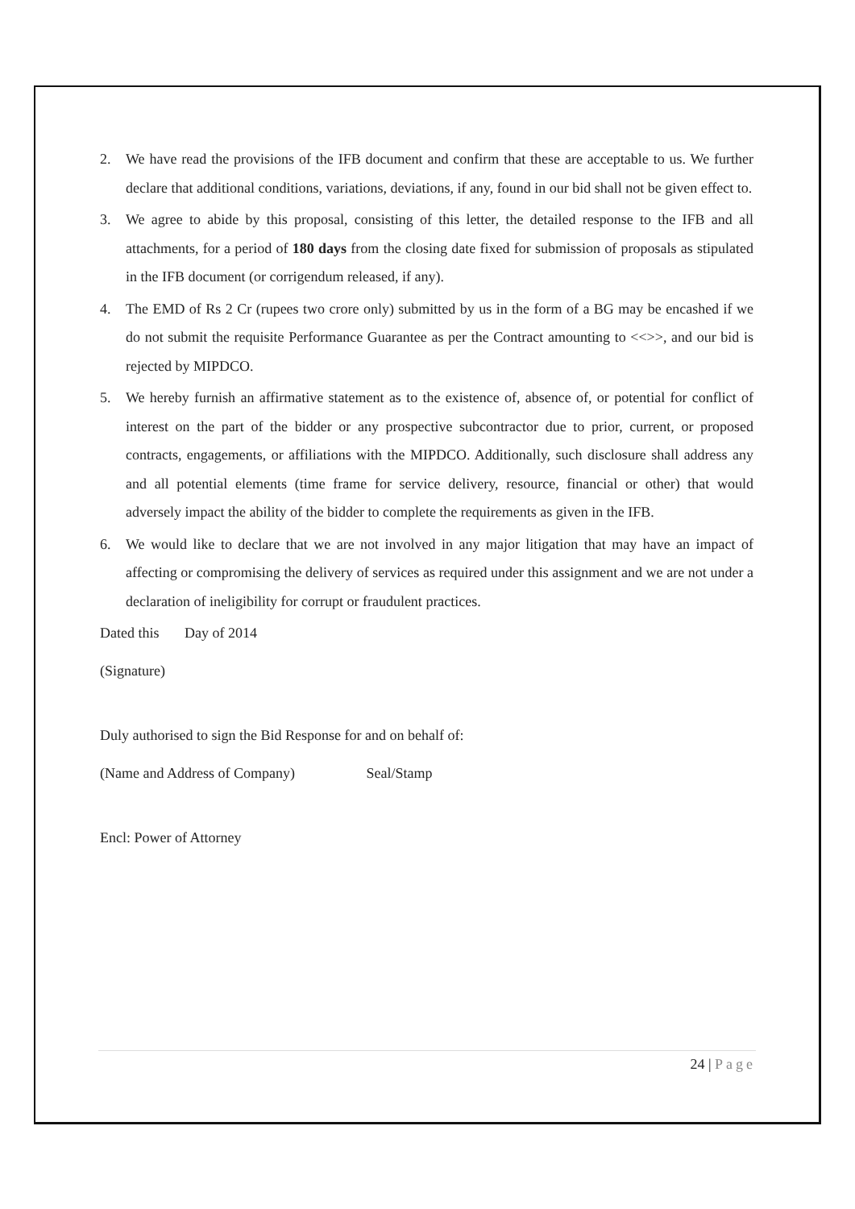2. We have read the provisions of the IFB document and confirm that these are acceptable to us. We further declare that additional conditions, variations, deviations, if any, found in our bid shall not be given effect to.
3. We agree to abide by this proposal, consisting of this letter, the detailed response to the IFB and all attachments, for a period of 180 days from the closing date fixed for submission of proposals as stipulated in the IFB document (or corrigendum released, if any).
4. The EMD of Rs 2 Cr (rupees two crore only) submitted by us in the form of a BG may be encashed if we do not submit the requisite Performance Guarantee as per the Contract amounting to <<>>, and our bid is rejected by MIPDCO.
5. We hereby furnish an affirmative statement as to the existence of, absence of, or potential for conflict of interest on the part of the bidder or any prospective subcontractor due to prior, current, or proposed contracts, engagements, or affiliations with the MIPDCO. Additionally, such disclosure shall address any and all potential elements (time frame for service delivery, resource, financial or other) that would adversely impact the ability of the bidder to complete the requirements as given in the IFB.
6. We would like to declare that we are not involved in any major litigation that may have an impact of affecting or compromising the delivery of services as required under this assignment and we are not under a declaration of ineligibility for corrupt or fraudulent practices.
Dated this Day of 2014
(Signature)
Duly authorised to sign the Bid Response for and on behalf of:
(Name and Address of Company) Seal/Stamp
Encl: Power of Attorney
24 | Page